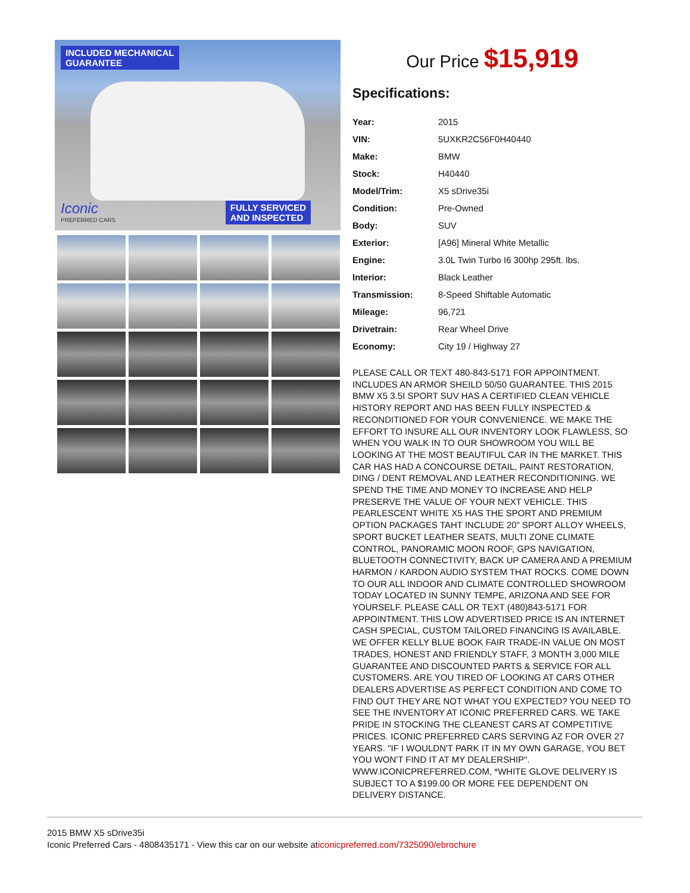INCLUDED MECHANICAL
GUARANTEE
FULLY SERVICED
AND INSPECTED
Iconic
PREFERRED CARS
Our Price $15,919
Specifications:
| Year: | 2015 |
| VIN: | 5UXKR2C56F0H40440 |
| Make: | BMW |
| Stock: | H40440 |
| Model/Trim: | X5 sDrive35i |
| Condition: | Pre-Owned |
| Body: | SUV |
| Exterior: | [A96] Mineral White Metallic |
| Engine: | 3.0L Twin Turbo I6 300hp 295ft. lbs. |
| Interior: | Black Leather |
| Transmission: | 8-Speed Shiftable Automatic |
| Mileage: | 96,721 |
| Drivetrain: | Rear Wheel Drive |
| Economy: | City 19 / Highway 27 |
PLEASE CALL OR TEXT 480-843-5171 FOR APPOINTMENT. INCLUDES AN ARMOR SHEILD 50/50 GUARANTEE. THIS 2015 BMW X5 3.5I SPORT SUV HAS A CERTIFIED CLEAN VEHICLE HISTORY REPORT AND HAS BEEN FULLY INSPECTED & RECONDITIONED FOR YOUR CONVENIENCE. WE MAKE THE EFFORT TO INSURE ALL OUR INVENTORY LOOK FLAWLESS, SO WHEN YOU WALK IN TO OUR SHOWROOM YOU WILL BE LOOKING AT THE MOST BEAUTIFUL CAR IN THE MARKET. THIS CAR HAS HAD A CONCOURSE DETAIL, PAINT RESTORATION, DING / DENT REMOVAL AND LEATHER RECONDITIONING. WE SPEND THE TIME AND MONEY TO INCREASE AND HELP PRESERVE THE VALUE OF YOUR NEXT VEHICLE. THIS PEARLESCENT WHITE X5 HAS THE SPORT AND PREMIUM OPTION PACKAGES TAHT INCLUDE 20" SPORT ALLOY WHEELS, SPORT BUCKET LEATHER SEATS, MULTI ZONE CLIMATE CONTROL, PANORAMIC MOON ROOF, GPS NAVIGATION, BLUETOOTH CONNECTIVITY, BACK UP CAMERA AND A PREMIUM HARMON / KARDON AUDIO SYSTEM THAT ROCKS. COME DOWN TO OUR ALL INDOOR AND CLIMATE CONTROLLED SHOWROOM TODAY LOCATED IN SUNNY TEMPE, ARIZONA AND SEE FOR YOURSELF. PLEASE CALL OR TEXT (480)843-5171 FOR APPOINTMENT. THIS LOW ADVERTISED PRICE IS AN INTERNET CASH SPECIAL, CUSTOM TAILORED FINANCING IS AVAILABLE. WE OFFER KELLY BLUE BOOK FAIR TRADE-IN VALUE ON MOST TRADES, HONEST AND FRIENDLY STAFF, 3 MONTH 3,000 MILE GUARANTEE AND DISCOUNTED PARTS & SERVICE FOR ALL CUSTOMERS. ARE YOU TIRED OF LOOKING AT CARS OTHER DEALERS ADVERTISE AS PERFECT CONDITION AND COME TO FIND OUT THEY ARE NOT WHAT YOU EXPECTED? YOU NEED TO SEE THE INVENTORY AT ICONIC PREFERRED CARS. WE TAKE PRIDE IN STOCKING THE CLEANEST CARS AT COMPETITIVE PRICES. ICONIC PREFERRED CARS SERVING AZ FOR OVER 27 YEARS. "IF I WOULDN'T PARK IT IN MY OWN GARAGE, YOU BET YOU WON'T FIND IT AT MY DEALERSHIP". WWW.ICONICPREFERRED.COM, *WHITE GLOVE DELIVERY IS SUBJECT TO A $199.00 OR MORE FEE DEPENDENT ON DELIVERY DISTANCE.
2015 BMW X5 sDrive35i
Iconic Preferred Cars - 4808435171 - View this car on our website aticonicpreferred.com/7325090/ebrochure